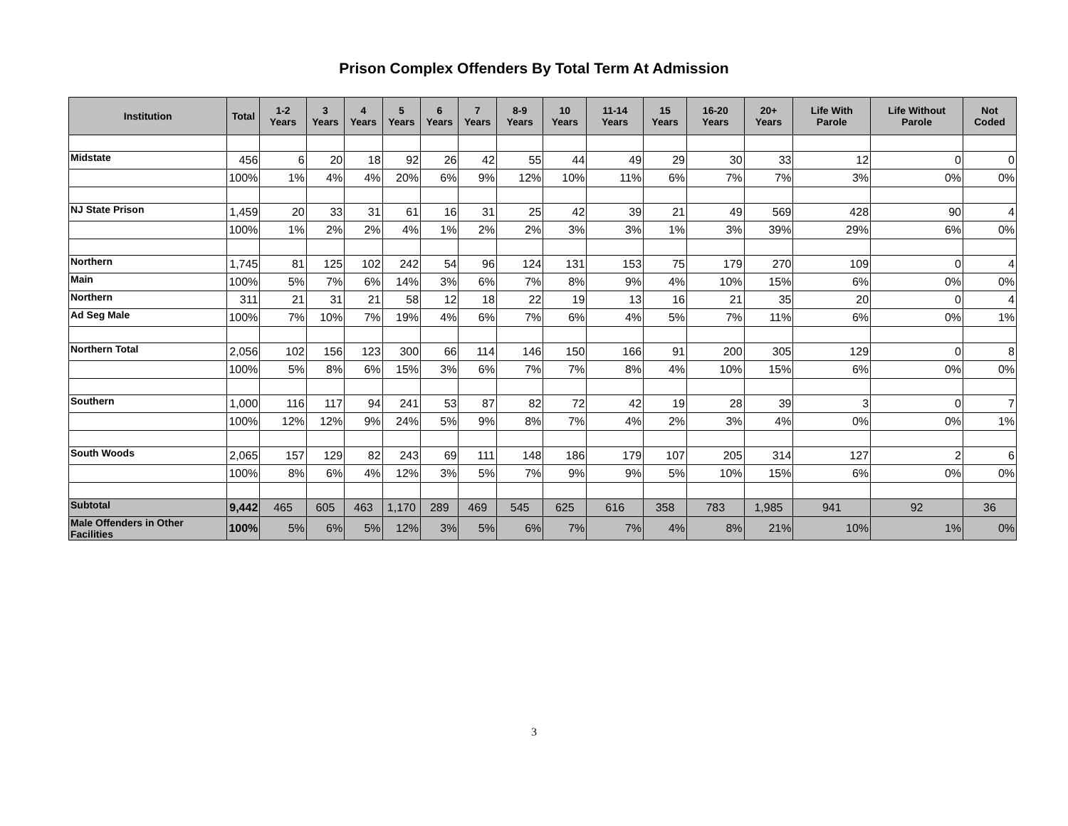Prison Complex Offenders By Total Term At Admission
| Institution | Total | 1-2 Years | 3 Years | 4 Years | 5 Years | 6 Years | 7 Years | 8-9 Years | 10 Years | 11-14 Years | 15 Years | 16-20 Years | 20+ Years | Life With Parole | Life Without Parole | Not Coded |
| --- | --- | --- | --- | --- | --- | --- | --- | --- | --- | --- | --- | --- | --- | --- | --- | --- |
| Midstate | 456 | 6 | 20 | 18 | 92 | 26 | 42 | 55 | 44 | 49 | 29 | 30 | 33 | 12 | 0 | 0 |
| | 100% | 1% | 4% | 4% | 20% | 6% | 9% | 12% | 10% | 11% | 6% | 7% | 7% | 3% | 0% | 0% |
| NJ State Prison | 1,459 | 20 | 33 | 31 | 61 | 16 | 31 | 25 | 42 | 39 | 21 | 49 | 569 | 428 | 90 | 4 |
| | 100% | 1% | 2% | 2% | 4% | 1% | 2% | 2% | 3% | 3% | 1% | 3% | 39% | 29% | 6% | 0% |
| Northern | 1,745 | 81 | 125 | 102 | 242 | 54 | 96 | 124 | 131 | 153 | 75 | 179 | 270 | 109 | 0 | 4 |
| Main | 100% | 5% | 7% | 6% | 14% | 3% | 6% | 7% | 8% | 9% | 4% | 10% | 15% | 6% | 0% | 0% |
| Northern | 311 | 21 | 31 | 21 | 58 | 12 | 18 | 22 | 19 | 13 | 16 | 21 | 35 | 20 | 0 | 4 |
| Ad Seg Male | 100% | 7% | 10% | 7% | 19% | 4% | 6% | 7% | 6% | 4% | 5% | 7% | 11% | 6% | 0% | 1% |
| Northern Total | 2,056 | 102 | 156 | 123 | 300 | 66 | 114 | 146 | 150 | 166 | 91 | 200 | 305 | 129 | 0 | 8 |
| | 100% | 5% | 8% | 6% | 15% | 3% | 6% | 7% | 7% | 8% | 4% | 10% | 15% | 6% | 0% | 0% |
| Southern | 1,000 | 116 | 117 | 94 | 241 | 53 | 87 | 82 | 72 | 42 | 19 | 28 | 39 | 3 | 0 | 7 |
| | 100% | 12% | 12% | 9% | 24% | 5% | 9% | 8% | 7% | 4% | 2% | 3% | 4% | 0% | 0% | 1% |
| South Woods | 2,065 | 157 | 129 | 82 | 243 | 69 | 111 | 148 | 186 | 179 | 107 | 205 | 314 | 127 | 2 | 6 |
| | 100% | 8% | 6% | 4% | 12% | 3% | 5% | 7% | 9% | 9% | 5% | 10% | 15% | 6% | 0% | 0% |
| Subtotal | 9,442 | 465 | 605 | 463 | 1,170 | 289 | 469 | 545 | 625 | 616 | 358 | 783 | 1,985 | 941 | 92 | 36 |
| Male Offenders in Other Facilities | 100% | 5% | 6% | 5% | 12% | 3% | 5% | 6% | 7% | 7% | 4% | 8% | 21% | 10% | 1% | 0% |
3